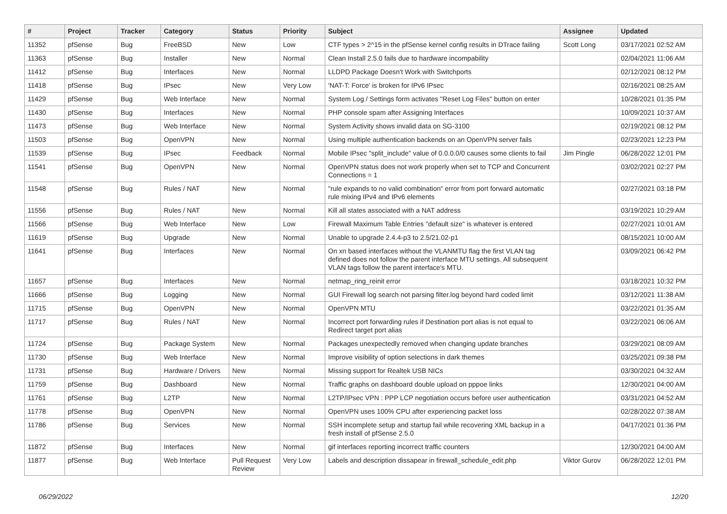| # | Project | Tracker | Category | Status | Priority | Subject | Assignee | Updated |
| --- | --- | --- | --- | --- | --- | --- | --- | --- |
| 11352 | pfSense | Bug | FreeBSD | New | Low | CTF types > 2^15 in the pfSense kernel config results in DTrace failing | Scott Long | 03/17/2021 02:52 AM |
| 11363 | pfSense | Bug | Installer | New | Normal | Clean Install 2.5.0 fails due to hardware incompability | | 02/04/2021 11:06 AM |
| 11412 | pfSense | Bug | Interfaces | New | Normal | LLDPD Package Doesn't Work with Switchports | | 02/12/2021 08:12 PM |
| 11418 | pfSense | Bug | IPsec | New | Very Low | 'NAT-T: Force' is broken for IPv6 IPsec | | 02/16/2021 08:25 AM |
| 11429 | pfSense | Bug | Web Interface | New | Normal | System Log / Settings form activates "Reset Log Files" button on enter | | 10/28/2021 01:35 PM |
| 11430 | pfSense | Bug | Interfaces | New | Normal | PHP console spam after Assigning Interfaces | | 10/09/2021 10:37 AM |
| 11473 | pfSense | Bug | Web Interface | New | Normal | System Activity shows invalid data on SG-3100 | | 02/19/2021 08:12 PM |
| 11503 | pfSense | Bug | OpenVPN | New | Normal | Using multiple authentication backends on an OpenVPN server fails | | 02/23/2021 12:23 PM |
| 11539 | pfSense | Bug | IPsec | Feedback | Normal | Mobile IPsec "split_include" value of 0.0.0.0/0 causes some clients to fail | Jim Pingle | 06/28/2022 12:01 PM |
| 11541 | pfSense | Bug | OpenVPN | New | Normal | OpenVPN status does not work properly when set to TCP and Concurrent Connections = 1 | | 03/02/2021 02:27 PM |
| 11548 | pfSense | Bug | Rules / NAT | New | Normal | "rule expands to no valid combination" error from port forward automatic rule mixing IPv4 and IPv6 elements | | 02/27/2021 03:18 PM |
| 11556 | pfSense | Bug | Rules / NAT | New | Normal | Kill all states associated with a NAT address | | 03/19/2021 10:29 AM |
| 11566 | pfSense | Bug | Web Interface | New | Low | Firewall Maximum Table Entries "default size" is whatever is entered | | 02/27/2021 10:01 AM |
| 11619 | pfSense | Bug | Upgrade | New | Normal | Unable to upgrade 2.4.4-p3 to 2.5/21.02-p1 | | 08/15/2021 10:00 AM |
| 11641 | pfSense | Bug | Interfaces | New | Normal | On xn based interfaces without the VLANMTU flag the first VLAN tag defined does not follow the parent interface MTU settings. All subsequent VLAN tags follow the parent interface's MTU. | | 03/09/2021 06:42 PM |
| 11657 | pfSense | Bug | Interfaces | New | Normal | netmap_ring_reinit error | | 03/18/2021 10:32 PM |
| 11666 | pfSense | Bug | Logging | New | Normal | GUI Firewall log search not parsing filter.log beyond hard coded limit | | 03/12/2021 11:38 AM |
| 11715 | pfSense | Bug | OpenVPN | New | Normal | OpenVPN MTU | | 03/22/2021 01:35 AM |
| 11717 | pfSense | Bug | Rules / NAT | New | Normal | Incorrect port forwarding rules if Destination port alias is not equal to Redirect target port alias | | 03/22/2021 06:06 AM |
| 11724 | pfSense | Bug | Package System | New | Normal | Packages unexpectedly removed when changing update branches | | 03/29/2021 08:09 AM |
| 11730 | pfSense | Bug | Web Interface | New | Normal | Improve visibility of option selections in dark themes | | 03/25/2021 09:38 PM |
| 11731 | pfSense | Bug | Hardware / Drivers | New | Normal | Missing support for Realtek USB NICs | | 03/30/2021 04:32 AM |
| 11759 | pfSense | Bug | Dashboard | New | Normal | Traffic graphs on dashboard double upload on pppoe links | | 12/30/2021 04:00 AM |
| 11761 | pfSense | Bug | L2TP | New | Normal | L2TP/IPsec VPN : PPP LCP negotiation occurs before user authentication | | 03/31/2021 04:52 AM |
| 11778 | pfSense | Bug | OpenVPN | New | Normal | OpenVPN uses 100% CPU after experiencing packet loss | | 02/28/2022 07:38 AM |
| 11786 | pfSense | Bug | Services | New | Normal | SSH incomplete setup and startup fail while recovering XML backup in a fresh install of pfSense 2.5.0 | | 04/17/2021 01:36 PM |
| 11872 | pfSense | Bug | Interfaces | New | Normal | gif interfaces reporting incorrect traffic counters | | 12/30/2021 04:00 AM |
| 11877 | pfSense | Bug | Web Interface | Pull Request Review | Very Low | Labels and description dissapear in firewall_schedule_edit.php | Viktor Gurov | 06/28/2022 12:01 PM |
06/29/2022 12/20